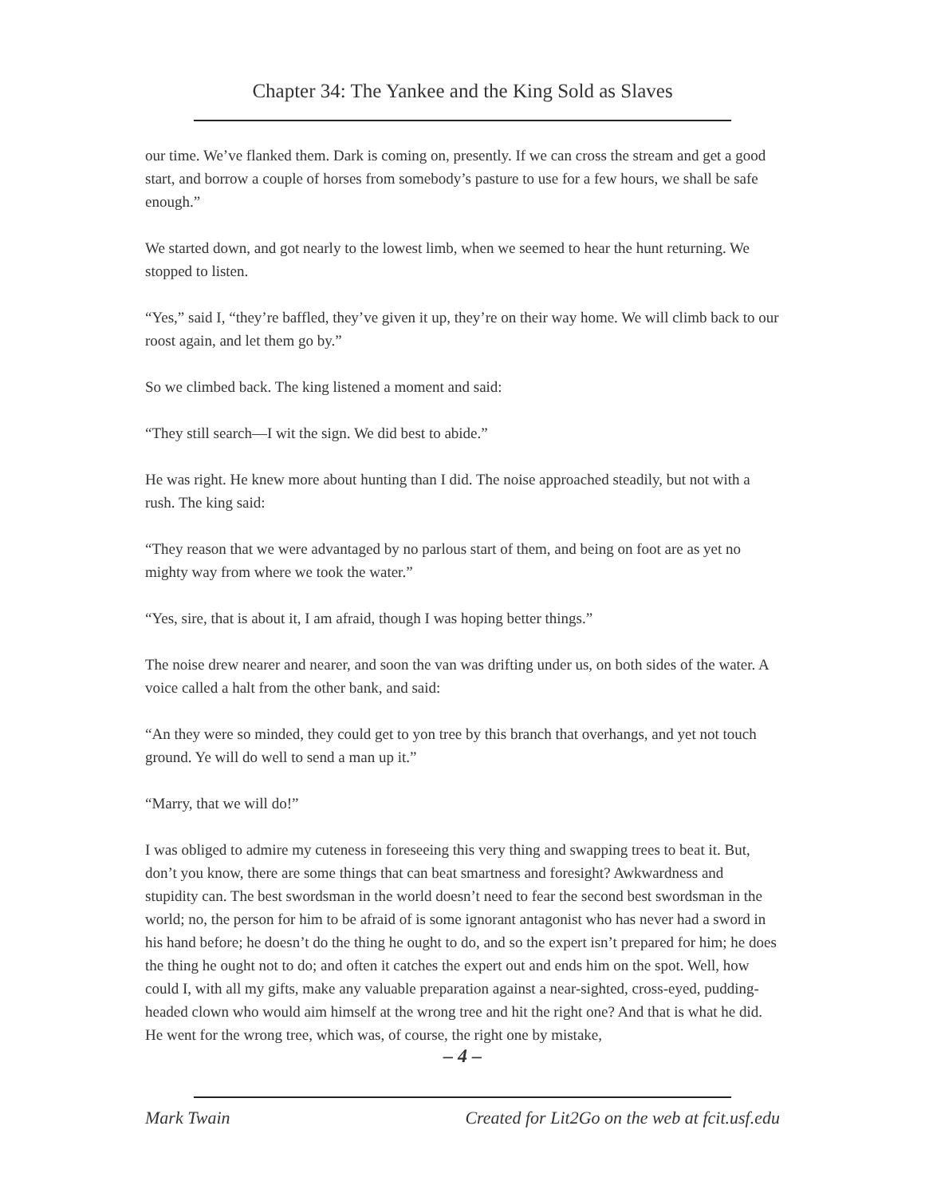Chapter 34: The Yankee and the King Sold as Slaves
our time. We’ve flanked them. Dark is coming on, presently. If we can cross the stream and get a good start, and borrow a couple of horses from somebody’s pasture to use for a few hours, we shall be safe enough.”
We started down, and got nearly to the lowest limb, when we seemed to hear the hunt returning. We stopped to listen.
“Yes,” said I, “they’re baffled, they’ve given it up, they’re on their way home. We will climb back to our roost again, and let them go by.”
So we climbed back. The king listened a moment and said:
“They still search—I wit the sign. We did best to abide.”
He was right. He knew more about hunting than I did. The noise approached steadily, but not with a rush. The king said:
“They reason that we were advantaged by no parlous start of them, and being on foot are as yet no mighty way from where we took the water.”
“Yes, sire, that is about it, I am afraid, though I was hoping better things.”
The noise drew nearer and nearer, and soon the van was drifting under us, on both sides of the water. A voice called a halt from the other bank, and said:
“An they were so minded, they could get to yon tree by this branch that overhangs, and yet not touch ground. Ye will do well to send a man up it.”
“Marry, that we will do!”
I was obliged to admire my cuteness in foreseeing this very thing and swapping trees to beat it. But, don’t you know, there are some things that can beat smartness and foresight? Awkwardness and stupidity can. The best swordsman in the world doesn’t need to fear the second best swordsman in the world; no, the person for him to be afraid of is some ignorant antagonist who has never had a sword in his hand before; he doesn’t do the thing he ought to do, and so the expert isn’t prepared for him; he does the thing he ought not to do; and often it catches the expert out and ends him on the spot. Well, how could I, with all my gifts, make any valuable preparation against a near-sighted, cross-eyed, pudding-headed clown who would aim himself at the wrong tree and hit the right one? And that is what he did. He went for the wrong tree, which was, of course, the right one by mistake,
– 4 –
Mark Twain Created for Lit2Go on the web at fcit.usf.edu